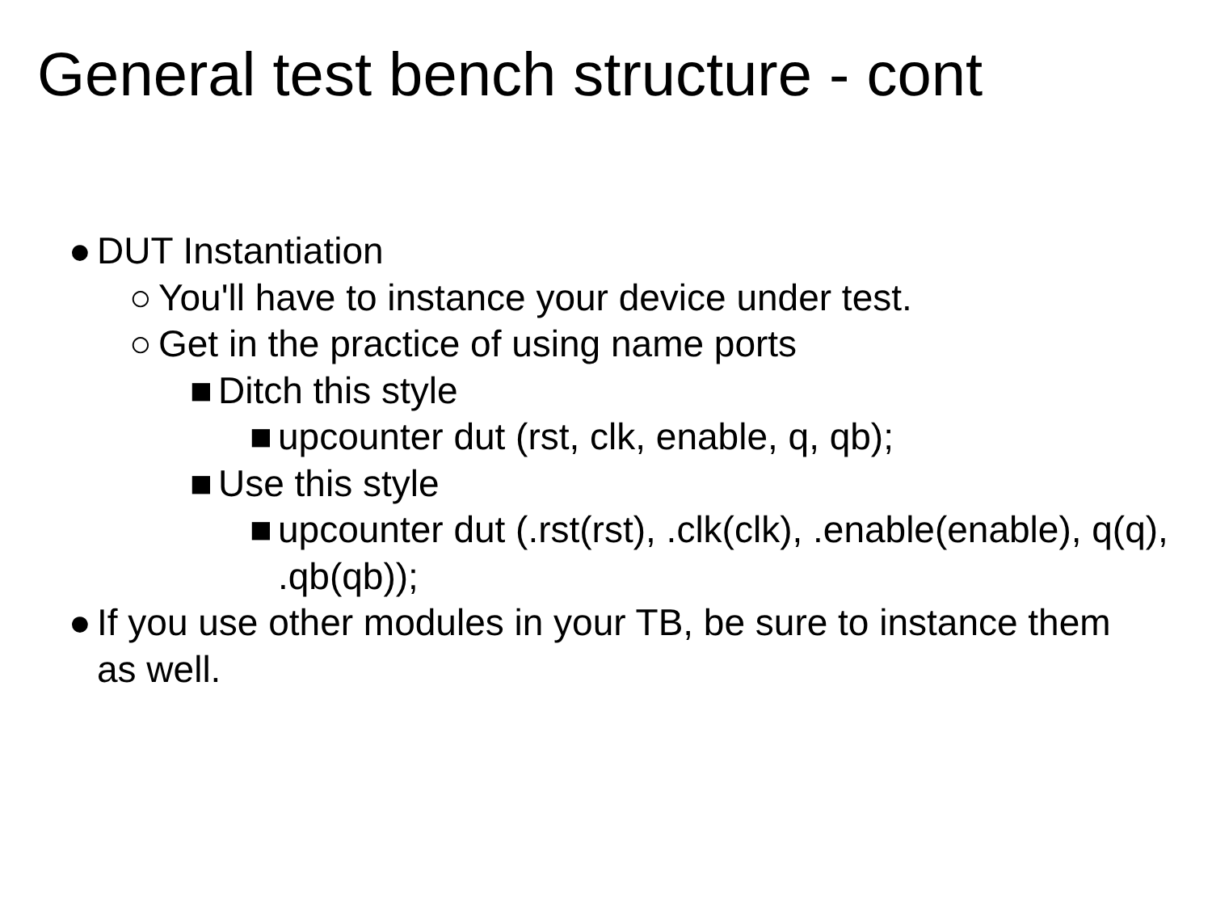General test bench structure - cont
● DUT Instantiation
○ You'll have to instance your device under test.
○ Get in the practice of using name ports
■ Ditch this style
■ upcounter dut (rst, clk, enable, q, qb);
■ Use this style
■ upcounter dut (.rst(rst), .clk(clk), .enable(enable), q(q), .qb(qb));
● If you use other modules in your TB, be sure to instance them as well.